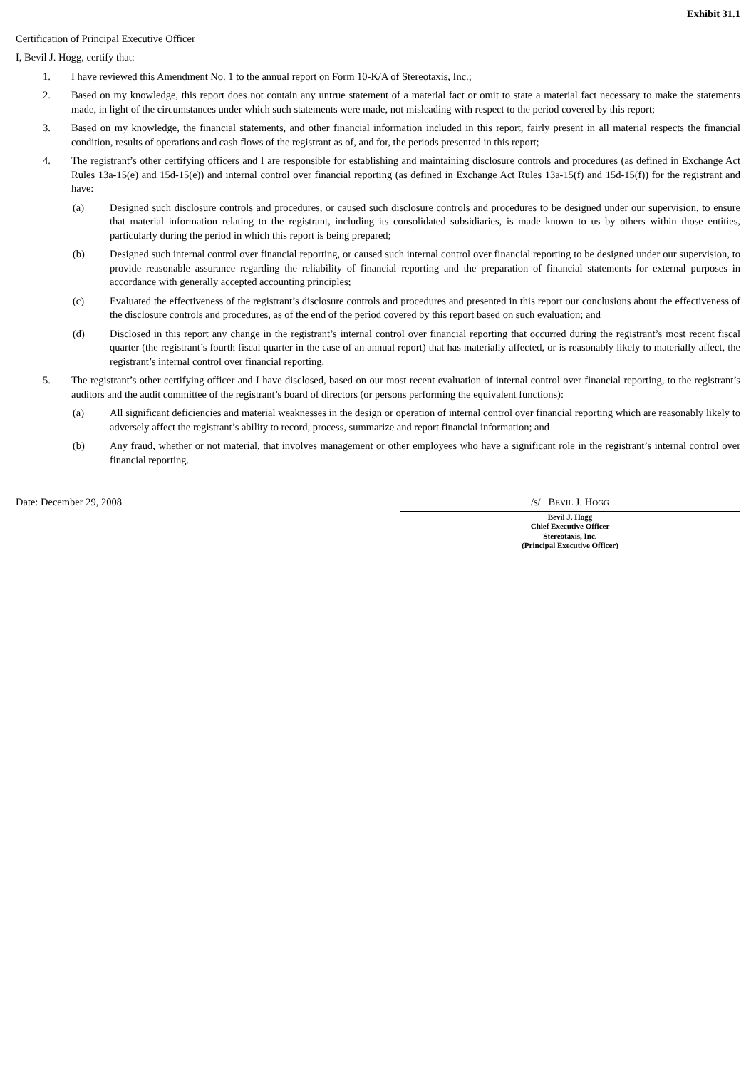Exhibit 31.1
Certification of Principal Executive Officer
I, Bevil J. Hogg, certify that:
1. I have reviewed this Amendment No. 1 to the annual report on Form 10-K/A of Stereotaxis, Inc.;
2. Based on my knowledge, this report does not contain any untrue statement of a material fact or omit to state a material fact necessary to make the statements made, in light of the circumstances under which such statements were made, not misleading with respect to the period covered by this report;
3. Based on my knowledge, the financial statements, and other financial information included in this report, fairly present in all material respects the financial condition, results of operations and cash flows of the registrant as of, and for, the periods presented in this report;
4. The registrant’s other certifying officers and I are responsible for establishing and maintaining disclosure controls and procedures (as defined in Exchange Act Rules 13a-15(e) and 15d-15(e)) and internal control over financial reporting (as defined in Exchange Act Rules 13a-15(f) and 15d-15(f)) for the registrant and have:
(a) Designed such disclosure controls and procedures, or caused such disclosure controls and procedures to be designed under our supervision, to ensure that material information relating to the registrant, including its consolidated subsidiaries, is made known to us by others within those entities, particularly during the period in which this report is being prepared;
(b) Designed such internal control over financial reporting, or caused such internal control over financial reporting to be designed under our supervision, to provide reasonable assurance regarding the reliability of financial reporting and the preparation of financial statements for external purposes in accordance with generally accepted accounting principles;
(c) Evaluated the effectiveness of the registrant’s disclosure controls and procedures and presented in this report our conclusions about the effectiveness of the disclosure controls and procedures, as of the end of the period covered by this report based on such evaluation; and
(d) Disclosed in this report any change in the registrant’s internal control over financial reporting that occurred during the registrant’s most recent fiscal quarter (the registrant’s fourth fiscal quarter in the case of an annual report) that has materially affected, or is reasonably likely to materially affect, the registrant’s internal control over financial reporting.
5. The registrant’s other certifying officer and I have disclosed, based on our most recent evaluation of internal control over financial reporting, to the registrant’s auditors and the audit committee of the registrant’s board of directors (or persons performing the equivalent functions):
(a) All significant deficiencies and material weaknesses in the design or operation of internal control over financial reporting which are reasonably likely to adversely affect the registrant’s ability to record, process, summarize and report financial information; and
(b) Any fraud, whether or not material, that involves management or other employees who have a significant role in the registrant’s internal control over financial reporting.
Date: December 29, 2008 /s/ BEVIL J. HOGG
Bevil J. Hogg
Chief Executive Officer
Stereotaxis, Inc.
(Principal Executive Officer)